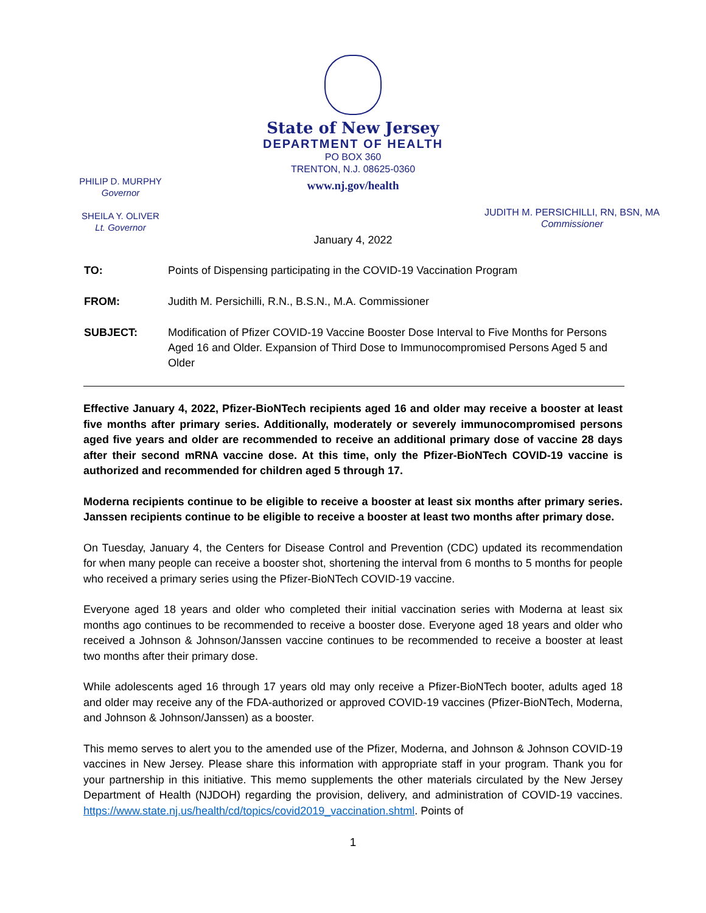State of New Jersey
DEPARTMENT OF HEALTH
PO BOX 360
TRENTON, N.J. 08625-0360
www.nj.gov/health
PHILIP D. MURPHY
Governor
SHEILA Y. OLIVER
Lt. Governor
JUDITH M. PERSICHILLI, RN, BSN, MA
Commissioner
January 4, 2022
| TO: | Points of Dispensing participating in the COVID-19 Vaccination Program |
| FROM: | Judith M. Persichilli, R.N., B.S.N., M.A. Commissioner |
| SUBJECT: | Modification of Pfizer COVID-19 Vaccine Booster Dose Interval to Five Months for Persons Aged 16 and Older. Expansion of Third Dose to Immunocompromised Persons Aged 5 and Older |
Effective January 4, 2022, Pfizer-BioNTech recipients aged 16 and older may receive a booster at least five months after primary series. Additionally, moderately or severely immunocompromised persons aged five years and older are recommended to receive an additional primary dose of vaccine 28 days after their second mRNA vaccine dose. At this time, only the Pfizer-BioNTech COVID-19 vaccine is authorized and recommended for children aged 5 through 17.
Moderna recipients continue to be eligible to receive a booster at least six months after primary series. Janssen recipients continue to be eligible to receive a booster at least two months after primary dose.
On Tuesday, January 4, the Centers for Disease Control and Prevention (CDC) updated its recommendation for when many people can receive a booster shot, shortening the interval from 6 months to 5 months for people who received a primary series using the Pfizer-BioNTech COVID-19 vaccine.
Everyone aged 18 years and older who completed their initial vaccination series with Moderna at least six months ago continues to be recommended to receive a booster dose. Everyone aged 18 years and older who received a Johnson & Johnson/Janssen vaccine continues to be recommended to receive a booster at least two months after their primary dose.
While adolescents aged 16 through 17 years old may only receive a Pfizer-BioNTech booter, adults aged 18 and older may receive any of the FDA-authorized or approved COVID-19 vaccines (Pfizer-BioNTech, Moderna, and Johnson & Johnson/Janssen) as a booster.
This memo serves to alert you to the amended use of the Pfizer, Moderna, and Johnson & Johnson COVID-19 vaccines in New Jersey. Please share this information with appropriate staff in your program. Thank you for your partnership in this initiative. This memo supplements the other materials circulated by the New Jersey Department of Health (NJDOH) regarding the provision, delivery, and administration of COVID-19 vaccines. https://www.state.nj.us/health/cd/topics/covid2019_vaccination.shtml. Points of
1